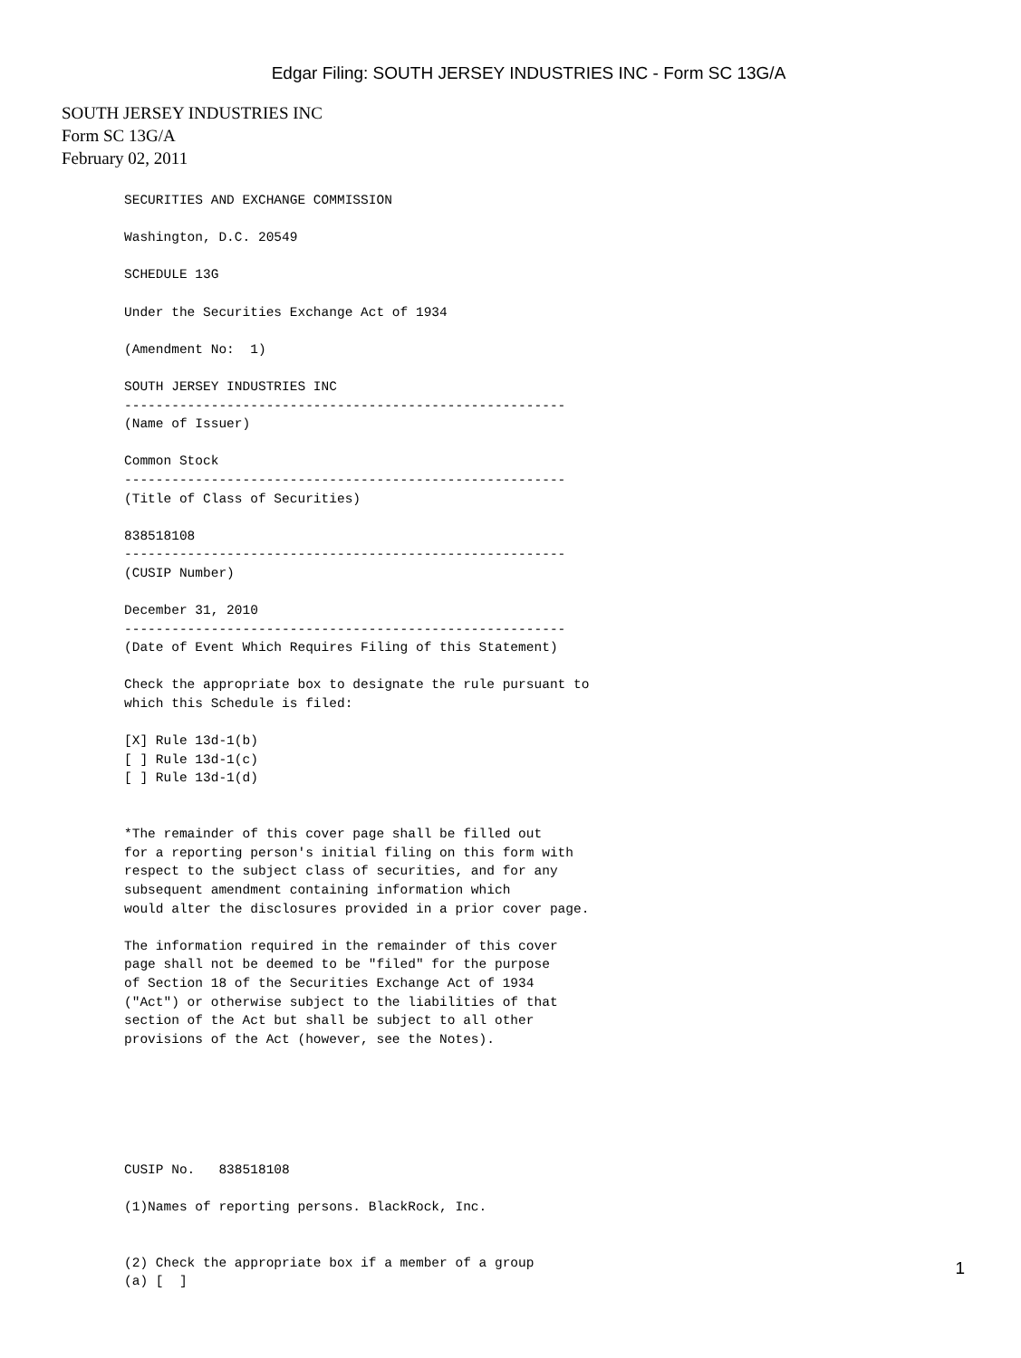Edgar Filing: SOUTH JERSEY INDUSTRIES INC - Form SC 13G/A
SOUTH JERSEY INDUSTRIES INC
Form SC 13G/A
February 02, 2011
SECURITIES AND EXCHANGE COMMISSION

Washington, D.C. 20549

SCHEDULE 13G

Under the Securities Exchange Act of 1934

(Amendment No:  1)

SOUTH JERSEY INDUSTRIES INC
--------------------------------------------------------
(Name of Issuer)

Common Stock
--------------------------------------------------------
(Title of Class of Securities)

838518108
--------------------------------------------------------
(CUSIP Number)

December 31, 2010
--------------------------------------------------------
(Date of Event Which Requires Filing of this Statement)

Check the appropriate box to designate the rule pursuant to
which this Schedule is filed:

[X] Rule 13d-1(b)
[ ] Rule 13d-1(c)
[ ] Rule 13d-1(d)


*The remainder of this cover page shall be filled out
for a reporting person's initial filing on this form with
respect to the subject class of securities, and for any
subsequent amendment containing information which
would alter the disclosures provided in a prior cover page.

The information required in the remainder of this cover
page shall not be deemed to be "filed" for the purpose
of Section 18 of the Securities Exchange Act of 1934
("Act") or otherwise subject to the liabilities of that
section of the Act but shall be subject to all other
provisions of the Act (however, see the Notes).






CUSIP No.   838518108

(1)Names of reporting persons. BlackRock, Inc.


(2) Check the appropriate box if a member of a group
(a) [  ]
1